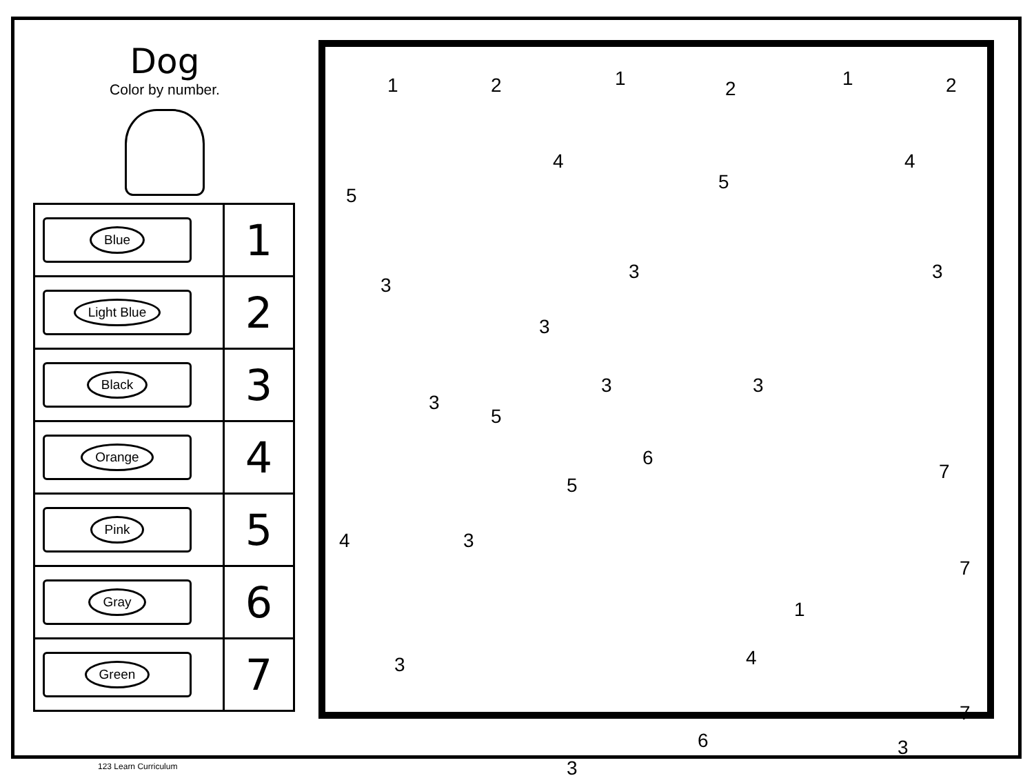Dog
Color by number.
| Blue | 1 |
| Light Blue | 2 |
| Black | 3 |
| Orange | 4 |
| Pink | 5 |
| Gray | 6 |
| Green | 7 |
1 2 1 2 1 2
5
4
5
4
3
3 3
3
3 3
3
5
6
5
7
3 4
7
1
4 3
7
6
3
3
123 Learn Curriculum